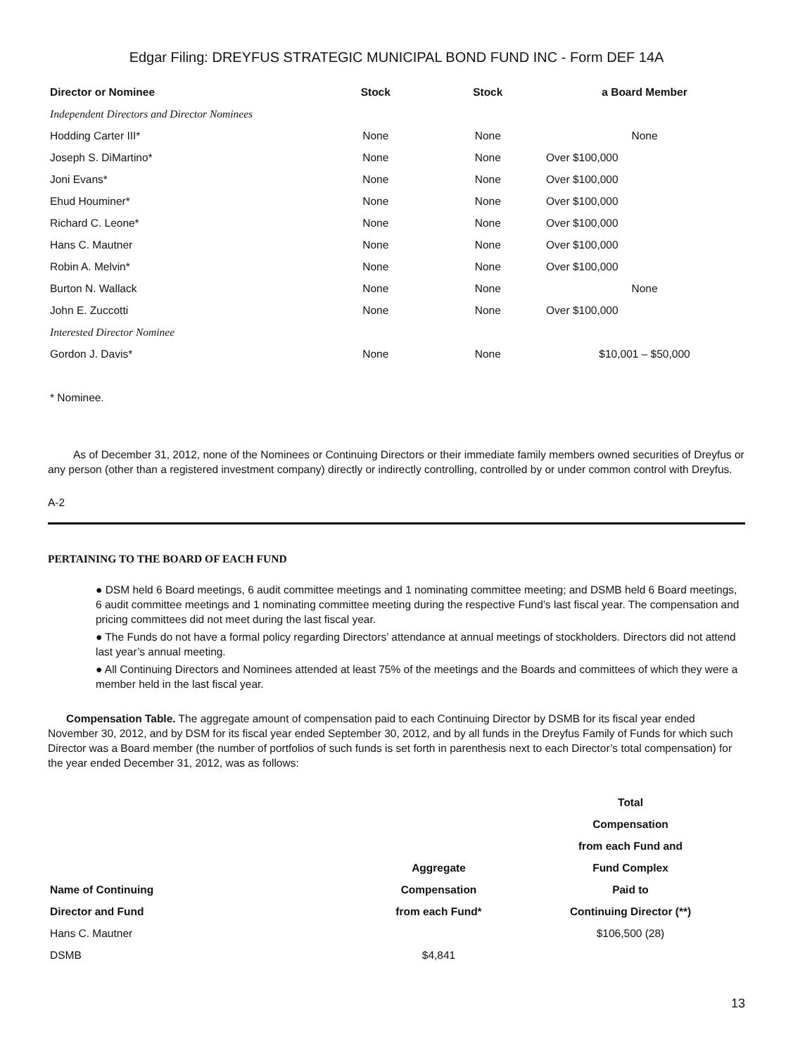Edgar Filing: DREYFUS STRATEGIC MUNICIPAL BOND FUND INC - Form DEF 14A
| Director or Nominee | Stock | Stock | a Board Member |
| --- | --- | --- | --- |
| Independent Directors and Director Nominees | | | |
| Hodding Carter III* | None | None | None |
| Joseph S. DiMartino* | None | None | Over $100,000 |
| Joni Evans* | None | None | Over $100,000 |
| Ehud Houminer* | None | None | Over $100,000 |
| Richard C. Leone* | None | None | Over $100,000 |
| Hans C. Mautner | None | None | Over $100,000 |
| Robin A. Melvin* | None | None | Over $100,000 |
| Burton N. Wallack | None | None | None |
| John E. Zuccotti | None | None | Over $100,000 |
| Interested Director Nominee | | | |
| Gordon J. Davis* | None | None | $10,001 – $50,000 |
* Nominee.
As of December 31, 2012, none of the Nominees or Continuing Directors or their immediate family members owned securities of Dreyfus or any person (other than a registered investment company) directly or indirectly controlling, controlled by or under common control with Dreyfus.
A-2
PERTAINING TO THE BOARD OF EACH FUND
● DSM held 6 Board meetings, 6 audit committee meetings and 1 nominating committee meeting; and DSMB held 6 Board meetings, 6 audit committee meetings and 1 nominating committee meeting during the respective Fund’s last fiscal year. The compensation and pricing committees did not meet during the last fiscal year.
● The Funds do not have a formal policy regarding Directors’ attendance at annual meetings of stockholders. Directors did not attend last year’s annual meeting.
● All Continuing Directors and Nominees attended at least 75% of the meetings and the Boards and committees of which they were a member held in the last fiscal year.
Compensation Table. The aggregate amount of compensation paid to each Continuing Director by DSMB for its fiscal year ended November 30, 2012, and by DSM for its fiscal year ended September 30, 2012, and by all funds in the Dreyfus Family of Funds for which such Director was a Board member (the number of portfolios of such funds is set forth in parenthesis next to each Director’s total compensation) for the year ended December 31, 2012, was as follows:
| Name of Continuing Director and Fund | Aggregate Compensation from each Fund* | Total Compensation from each Fund and Fund Complex Paid to Continuing Director (**) |
| --- | --- | --- |
| Hans C. Mautner | | $106,500 (28) |
| DSMB | $4,841 | |
13